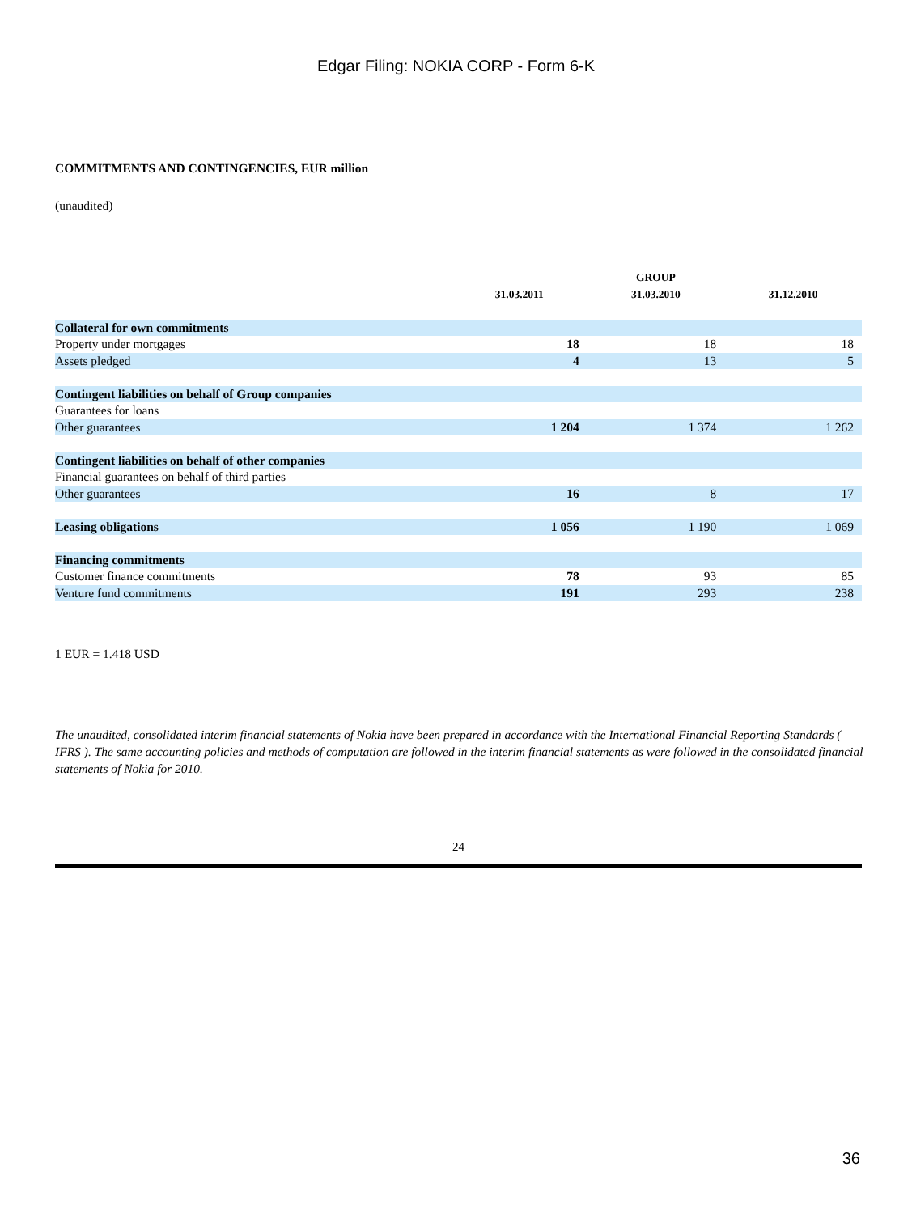Edgar Filing: NOKIA CORP - Form 6-K
COMMITMENTS AND CONTINGENCIES, EUR million
(unaudited)
| | | GROUP | |
| --- | --- | --- | --- |
| | 31.03.2011 | 31.03.2010 | 31.12.2010 |
| Collateral for own commitments | | | |
| Property under mortgages | 18 | 18 | 18 |
| Assets pledged | 4 | 13 | 5 |
| Contingent liabilities on behalf of Group companies | | | |
| Guarantees for loans | | | |
| Other guarantees | 1 204 | 1 374 | 1 262 |
| Contingent liabilities on behalf of other companies | | | |
| Financial guarantees on behalf of third parties | | | |
| Other guarantees | 16 | 8 | 17 |
| Leasing obligations | 1 056 | 1 190 | 1 069 |
| Financing commitments | | | |
| Customer finance commitments | 78 | 93 | 85 |
| Venture fund commitments | 191 | 293 | 238 |
1 EUR = 1.418 USD
The unaudited, consolidated interim financial statements of Nokia have been prepared in accordance with the International Financial Reporting Standards ( IFRS ). The same accounting policies and methods of computation are followed in the interim financial statements as were followed in the consolidated financial statements of Nokia for 2010.
24
36